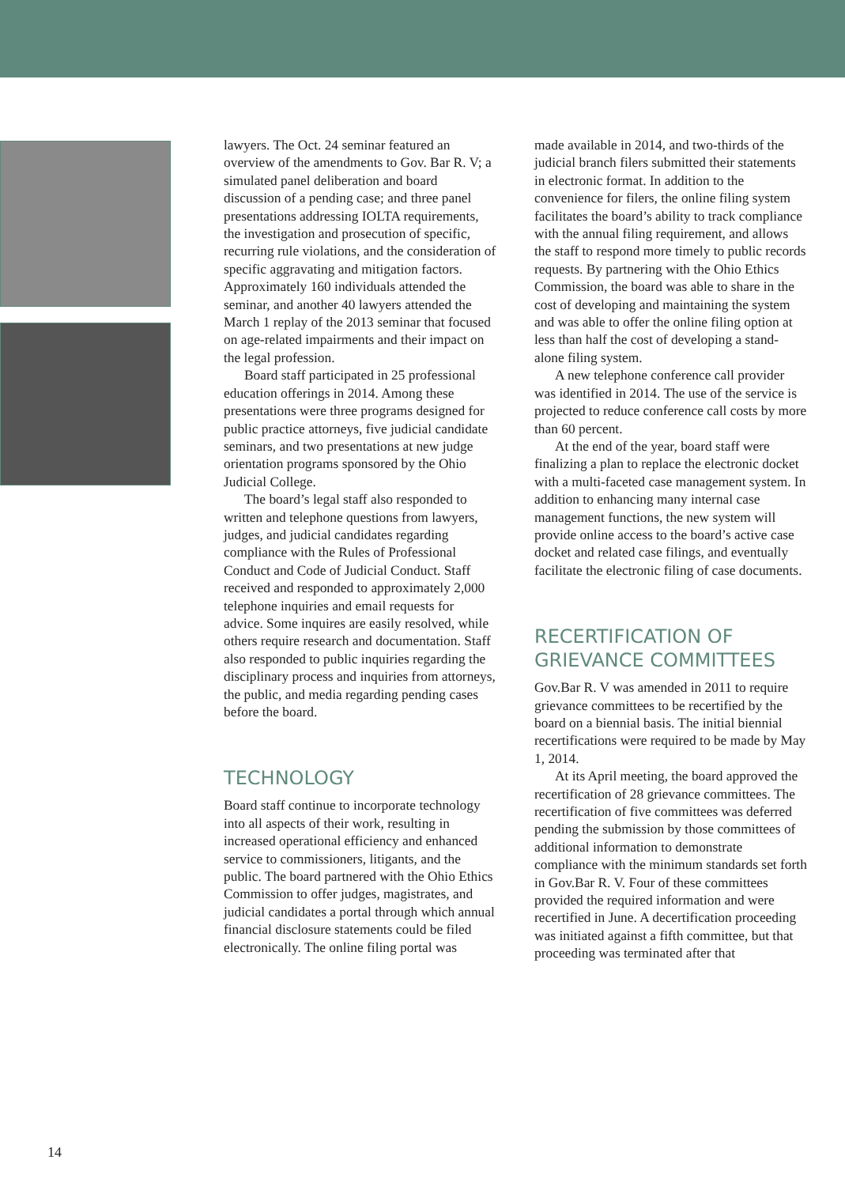lawyers. The Oct. 24 seminar featured an overview of the amendments to Gov. Bar R. V; a simulated panel deliberation and board discussion of a pending case; and three panel presentations addressing IOLTA requirements, the investigation and prosecution of specific, recurring rule violations, and the consideration of specific aggravating and mitigation factors. Approximately 160 individuals attended the seminar, and another 40 lawyers attended the March 1 replay of the 2013 seminar that focused on age-related impairments and their impact on the legal profession.
Board staff participated in 25 professional education offerings in 2014. Among these presentations were three programs designed for public practice attorneys, five judicial candidate seminars, and two presentations at new judge orientation programs sponsored by the Ohio Judicial College.
The board’s legal staff also responded to written and telephone questions from lawyers, judges, and judicial candidates regarding compliance with the Rules of Professional Conduct and Code of Judicial Conduct. Staff received and responded to approximately 2,000 telephone inquiries and email requests for advice. Some inquires are easily resolved, while others require research and documentation. Staff also responded to public inquiries regarding the disciplinary process and inquiries from attorneys, the public, and media regarding pending cases before the board.
TECHNOLOGY
Board staff continue to incorporate technology into all aspects of their work, resulting in increased operational efficiency and enhanced service to commissioners, litigants, and the public. The board partnered with the Ohio Ethics Commission to offer judges, magistrates, and judicial candidates a portal through which annual financial disclosure statements could be filed electronically. The online filing portal was
made available in 2014, and two-thirds of the judicial branch filers submitted their statements in electronic format. In addition to the convenience for filers, the online filing system facilitates the board’s ability to track compliance with the annual filing requirement, and allows the staff to respond more timely to public records requests. By partnering with the Ohio Ethics Commission, the board was able to share in the cost of developing and maintaining the system and was able to offer the online filing option at less than half the cost of developing a stand-alone filing system.
A new telephone conference call provider was identified in 2014. The use of the service is projected to reduce conference call costs by more than 60 percent.
At the end of the year, board staff were finalizing a plan to replace the electronic docket with a multi-faceted case management system. In addition to enhancing many internal case management functions, the new system will provide online access to the board’s active case docket and related case filings, and eventually facilitate the electronic filing of case documents.
RECERTIFICATION OF
GRIEVANCE COMMITTEES
Gov.Bar R. V was amended in 2011 to require grievance committees to be recertified by the board on a biennial basis. The initial biennial recertifications were required to be made by May 1, 2014.
At its April meeting, the board approved the recertification of 28 grievance committees. The recertification of five committees was deferred pending the submission by those committees of additional information to demonstrate compliance with the minimum standards set forth in Gov.Bar R. V. Four of these committees provided the required information and were recertified in June. A decertification proceeding was initiated against a fifth committee, but that proceeding was terminated after that
14